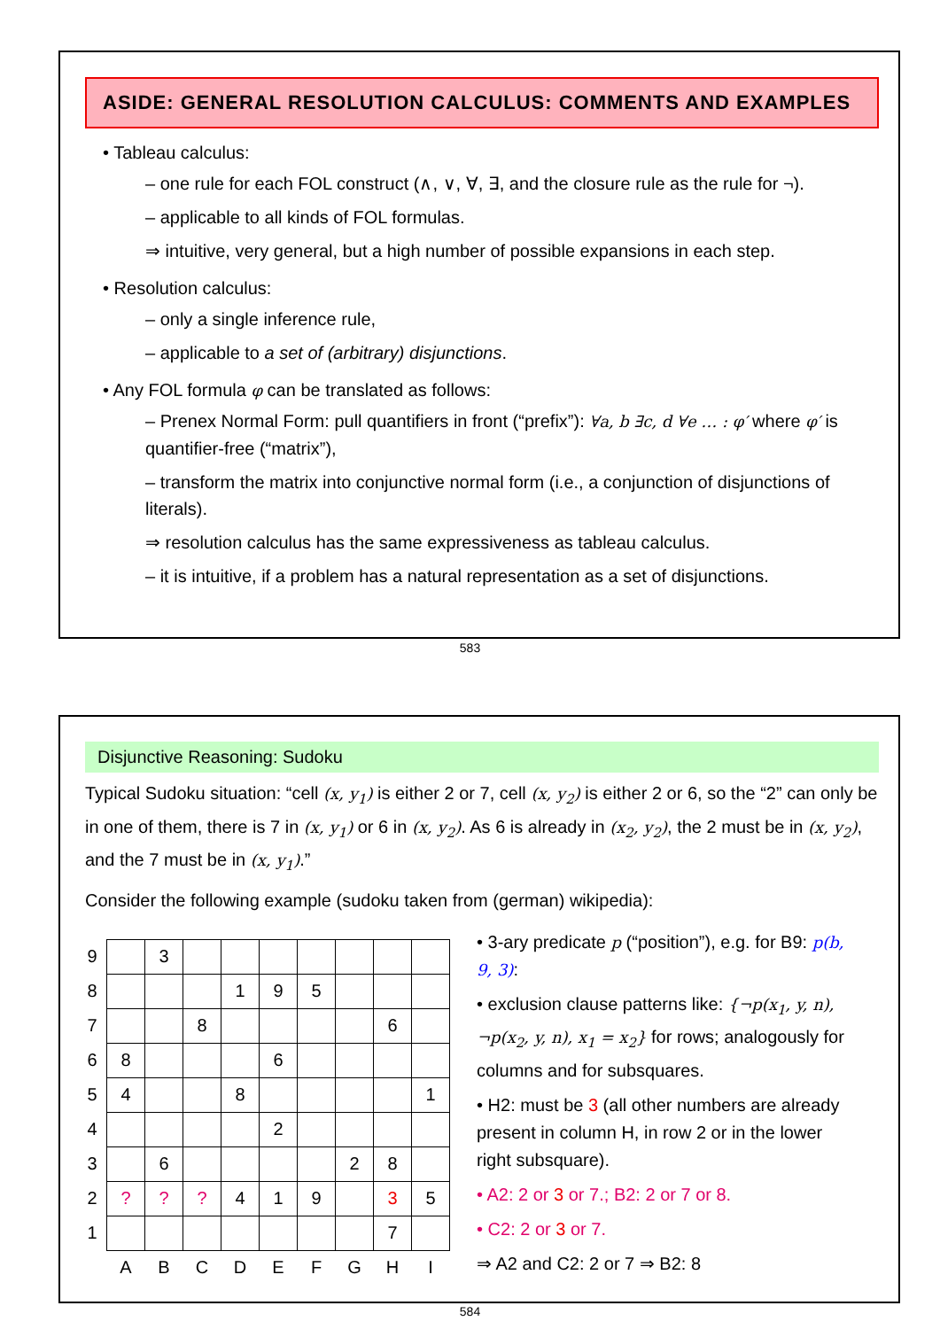ASIDE: GENERAL RESOLUTION CALCULUS: COMMENTS AND EXAMPLES
• Tableau calculus:
– one rule for each FOL construct (∧, ∨, ∀, ∃, and the closure rule as the rule for ¬).
– applicable to all kinds of FOL formulas.
⇒ intuitive, very general, but a high number of possible expansions in each step.
• Resolution calculus:
– only a single inference rule,
– applicable to a set of (arbitrary) disjunctions.
• Any FOL formula φ can be translated as follows:
– Prenex Normal Form: pull quantifiers in front (“prefix”): ∀a, b ∃c, d ∀e … : φ′ where φ′ is quantifier-free (“matrix”),
– transform the matrix into conjunctive normal form (i.e., a conjunction of disjunctions of literals).
⇒ resolution calculus has the same expressiveness as tableau calculus.
– it is intuitive, if a problem has a natural representation as a set of disjunctions.
583
Disjunctive Reasoning: Sudoku
Typical Sudoku situation: “cell (x, y<sub>1</sub>) is either 2 or 7, cell (x, y<sub>2</sub>) is either 2 or 6, so the “2” can only be in one of them, there is 7 in (x, y<sub>1</sub>) or 6 in (x, y<sub>2</sub>). As 6 is already in (x<sub>2</sub>, y<sub>2</sub>), the 2 must be in (x, y<sub>2</sub>), and the 7 must be in (x, y<sub>1</sub>).”
Consider the following example (sudoku taken from (german) wikipedia):
| 9 | | 3 | | | | | | | |
| 8 | | | | 1 | 9 | 5 | | | |
| 7 | | | 8 | | | | | 6 | |
| 6 | 8 | | | | 6 | | | | |
| 5 | 4 | | | 8 | | | | | 1 |
| 4 | | | | | 2 | | | | |
| 3 | | 6 | | | | | 2 | 8 | |
| 2 | ? | ? | ? | 4 | 1 | 9 | | 3 | 5 |
| 1 | | | | | | | | 7 | |
| | A | B | C | D | E | F | G | H | I |
• 3-ary predicate p (“position”), e.g. for B9: p(b, 9, 3):
• exclusion clause patterns like: {¬p(x<sub>1</sub>, y, n), ¬p(x<sub>2</sub>, y, n), x<sub>1</sub> = x<sub>2</sub>} for rows; analogously for columns and for subsquares.
• H2: must be 3 (all other numbers are already present in column H, in row 2 or in the lower right subsquare).
• A2: 2 or 3 or 7.; B2: 2 or 7 or 8.
• C2: 2 or 3 or 7.
⇒ A2 and C2: 2 or 7 ⇒ B2: 8
584